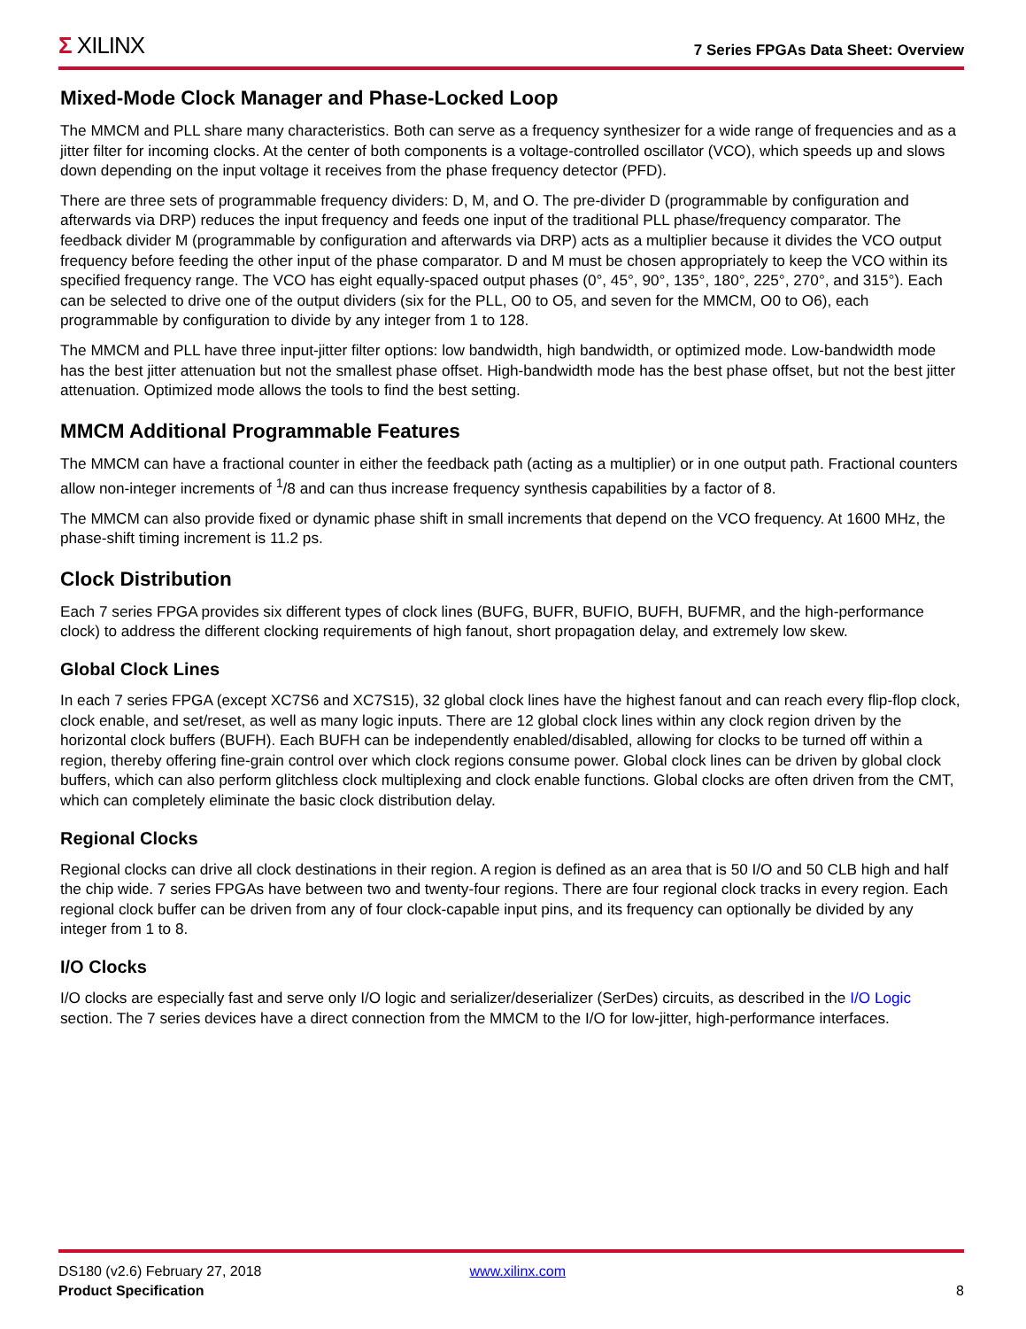Σ XILINX
7 Series FPGAs Data Sheet: Overview
Mixed-Mode Clock Manager and Phase-Locked Loop
The MMCM and PLL share many characteristics. Both can serve as a frequency synthesizer for a wide range of frequencies and as a jitter filter for incoming clocks. At the center of both components is a voltage-controlled oscillator (VCO), which speeds up and slows down depending on the input voltage it receives from the phase frequency detector (PFD).
There are three sets of programmable frequency dividers: D, M, and O. The pre-divider D (programmable by configuration and afterwards via DRP) reduces the input frequency and feeds one input of the traditional PLL phase/frequency comparator. The feedback divider M (programmable by configuration and afterwards via DRP) acts as a multiplier because it divides the VCO output frequency before feeding the other input of the phase comparator. D and M must be chosen appropriately to keep the VCO within its specified frequency range. The VCO has eight equally-spaced output phases (0°, 45°, 90°, 135°, 180°, 225°, 270°, and 315°). Each can be selected to drive one of the output dividers (six for the PLL, O0 to O5, and seven for the MMCM, O0 to O6), each programmable by configuration to divide by any integer from 1 to 128.
The MMCM and PLL have three input-jitter filter options: low bandwidth, high bandwidth, or optimized mode. Low-bandwidth mode has the best jitter attenuation but not the smallest phase offset. High-bandwidth mode has the best phase offset, but not the best jitter attenuation. Optimized mode allows the tools to find the best setting.
MMCM Additional Programmable Features
The MMCM can have a fractional counter in either the feedback path (acting as a multiplier) or in one output path. Fractional counters allow non-integer increments of <sup>1</sup>/8 and can thus increase frequency synthesis capabilities by a factor of 8.
The MMCM can also provide fixed or dynamic phase shift in small increments that depend on the VCO frequency. At 1600 MHz, the phase-shift timing increment is 11.2 ps.
Clock Distribution
Each 7 series FPGA provides six different types of clock lines (BUFG, BUFR, BUFIO, BUFH, BUFMR, and the high-performance clock) to address the different clocking requirements of high fanout, short propagation delay, and extremely low skew.
Global Clock Lines
In each 7 series FPGA (except XC7S6 and XC7S15), 32 global clock lines have the highest fanout and can reach every flip-flop clock, clock enable, and set/reset, as well as many logic inputs. There are 12 global clock lines within any clock region driven by the horizontal clock buffers (BUFH). Each BUFH can be independently enabled/disabled, allowing for clocks to be turned off within a region, thereby offering fine-grain control over which clock regions consume power. Global clock lines can be driven by global clock buffers, which can also perform glitchless clock multiplexing and clock enable functions. Global clocks are often driven from the CMT, which can completely eliminate the basic clock distribution delay.
Regional Clocks
Regional clocks can drive all clock destinations in their region. A region is defined as an area that is 50 I/O and 50 CLB high and half the chip wide. 7 series FPGAs have between two and twenty-four regions. There are four regional clock tracks in every region. Each regional clock buffer can be driven from any of four clock-capable input pins, and its frequency can optionally be divided by any integer from 1 to 8.
I/O Clocks
I/O clocks are especially fast and serve only I/O logic and serializer/deserializer (SerDes) circuits, as described in the I/O Logic section. The 7 series devices have a direct connection from the MMCM to the I/O for low-jitter, high-performance interfaces.
DS180 (v2.6) February 27, 2018 www.xilinx.com
Product Specification 8